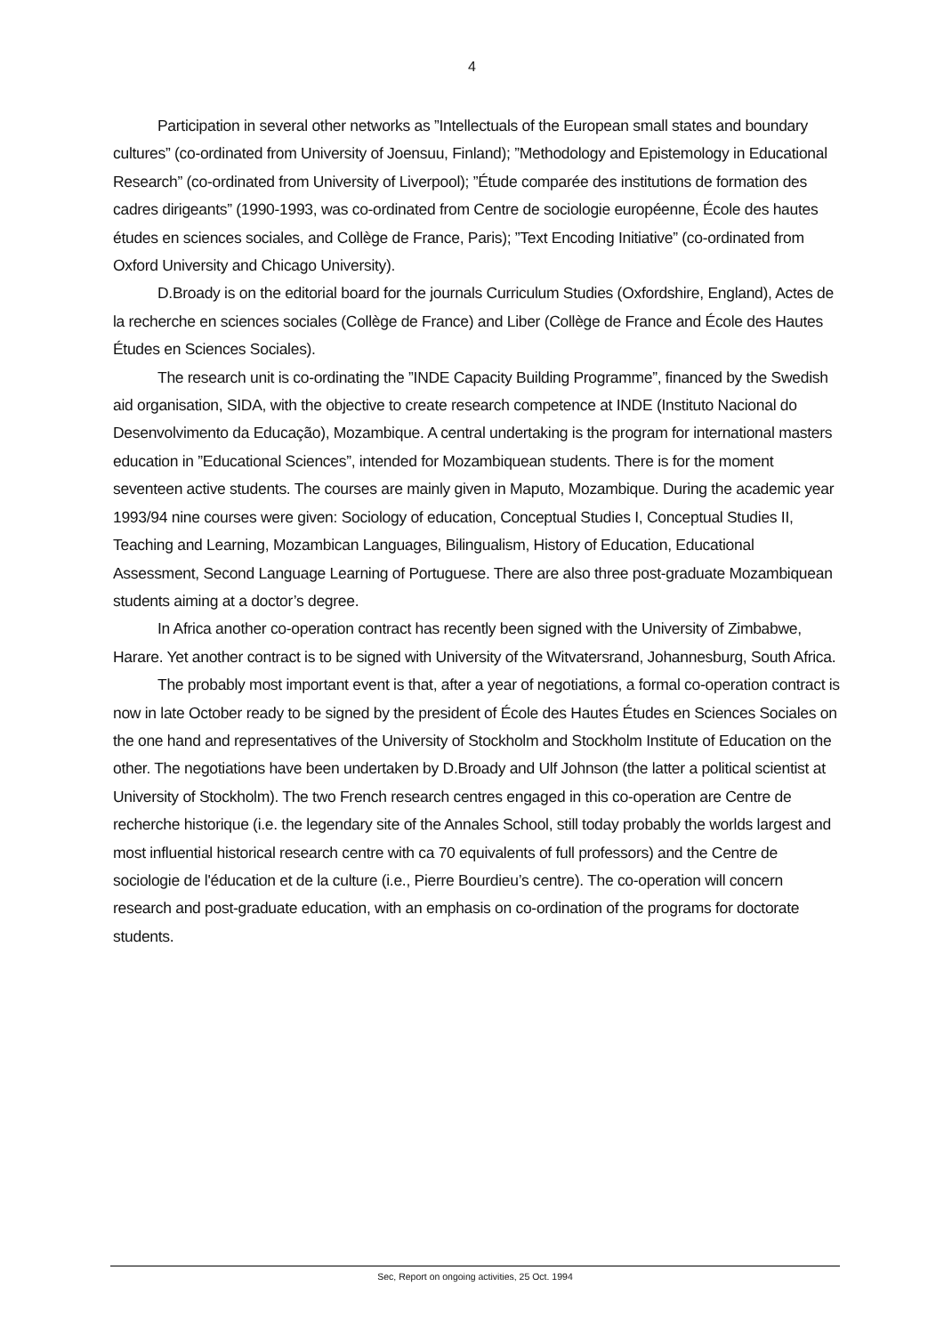4
Participation in several other networks as ”Intellectuals of the European small states and boundary cultures” (co-ordinated from University of Joensuu, Finland); ”Methodology and Epistemology in Educational Research” (co-ordinated from University of Liverpool); ”Étude comparée des institutions de formation des cadres dirigeants” (1990-1993, was co-ordinated from Centre de sociologie européenne, École des hautes études en sciences sociales, and Collège de France, Paris); ”Text Encoding Initiative” (co-ordinated from Oxford University and Chicago University).
D.Broady is on the editorial board for the journals Curriculum Studies (Oxfordshire, England), Actes de la recherche en sciences sociales (Collège de France) and Liber (Collège de France and École des Hautes Études en Sciences Sociales).
The research unit is co-ordinating the ”INDE Capacity Building Programme”, financed by the Swedish aid organisation, SIDA, with the objective to create research competence at INDE (Instituto Nacional do Desenvolvimento da Educação), Mozambique. A central undertaking is the program for international masters education in ”Educational Sciences”, intended for Mozambiquean students. There is for the moment seventeen active students. The courses are mainly given in Maputo, Mozambique. During the academic year 1993/94 nine courses were given: Sociology of education, Conceptual Studies I, Conceptual Studies II, Teaching and Learning, Mozambican Languages, Bilingualism, History of Education, Educational Assessment, Second Language Learning of Portuguese. There are also three post-graduate Mozambiquean students aiming at a doctor’s degree.
In Africa another co-operation contract has recently been signed with the University of Zimbabwe, Harare. Yet another contract is to be signed with University of the Witvatersrand, Johannesburg, South Africa.
The probably most important event is that, after a year of negotiations, a formal co-operation contract is now in late October ready to be signed by the president of École des Hautes Études en Sciences Sociales on the one hand and representatives of the University of Stockholm and Stockholm Institute of Education on the other. The negotiations have been undertaken by D.Broady and Ulf Johnson (the latter a political scientist at University of Stockholm). The two French research centres engaged in this co-operation are Centre de recherche historique (i.e. the legendary site of the Annales School, still today probably the worlds largest and most influential historical research centre with ca 70 equivalents of full professors) and the Centre de sociologie de l'éducation et de la culture (i.e., Pierre Bourdieu’s centre). The co-operation will concern research and post-graduate education, with an emphasis on co-ordination of the programs for doctorate students.
Sec, Report on ongoing activities, 25 Oct. 1994